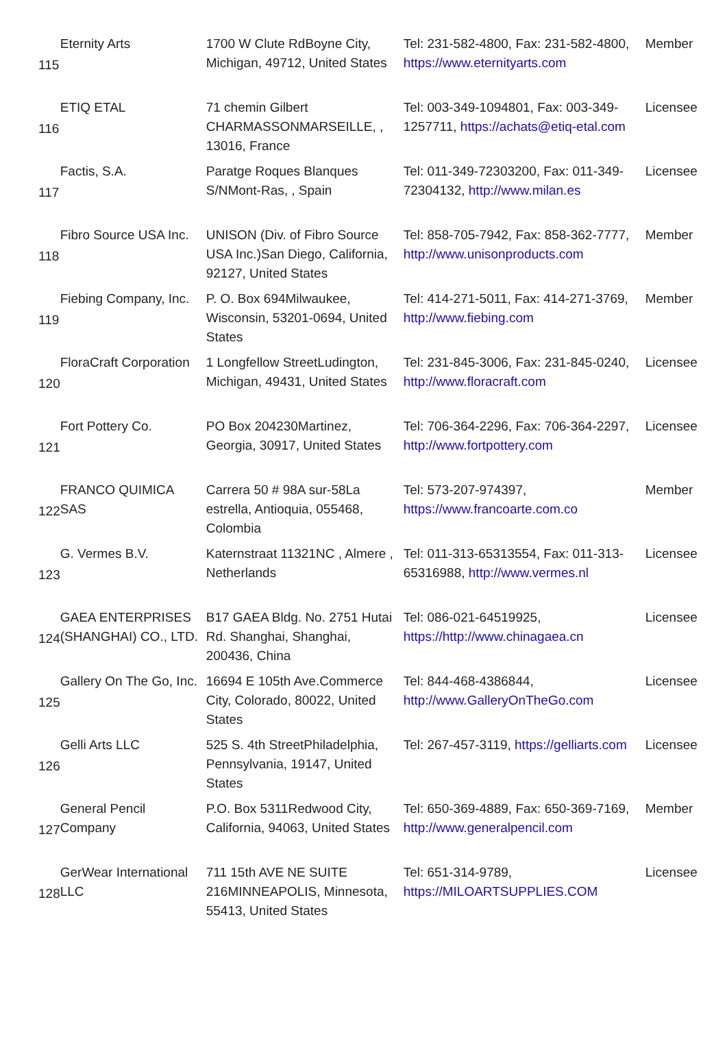| 115 | Eternity Arts | 1700 W Clute RdBoyne City, Michigan, 49712, United States | Tel: 231-582-4800, Fax: 231-582-4800, https://www.eternityarts.com | Member |
| 116 | ETIQ ETAL | 71 chemin Gilbert CHARMASSONMARSEILLE, , 13016, France | Tel: 003-349-1094801, Fax: 003-349-1257711, https://achats@etiq-etal.com | Licensee |
| 117 | Factis, S.A. | Paratge Roques Blanques S/NMont-Ras, , Spain | Tel: 011-349-72303200, Fax: 011-349-72304132, http://www.milan.es | Licensee |
| 118 | Fibro Source USA Inc. | UNISON (Div. of Fibro Source USA Inc.)San Diego, California, 92127, United States | Tel: 858-705-7942, Fax: 858-362-7777, http://www.unisonproducts.com | Member |
| 119 | Fiebing Company, Inc. | P. O. Box 694Milwaukee, Wisconsin, 53201-0694, United States | Tel: 414-271-5011, Fax: 414-271-3769, http://www.fiebing.com | Member |
| 120 | FloraCraft Corporation | 1 Longfellow StreetLudington, Michigan, 49431, United States | Tel: 231-845-3006, Fax: 231-845-0240, http://www.floracraft.com | Licensee |
| 121 | Fort Pottery Co. | PO Box 204230Martinez, Georgia, 30917, United States | Tel: 706-364-2296, Fax: 706-364-2297, http://www.fortpottery.com | Licensee |
| 122 | FRANCO QUIMICA SAS | Carrera 50 # 98A sur-58La estrella, Antioquia, 055468, Colombia | Tel: 573-207-974397, https://www.francoarte.com.co | Member |
| 123 | G. Vermes B.V. | Katernstraat 11321NC , Almere , Netherlands | Tel: 011-313-65313554, Fax: 011-313-65316988, http://www.vermes.nl | Licensee |
| 124 | GAEA ENTERPRISES (SHANGHAI) CO., LTD. | B17 GAEA Bldg. No. 2751 Hutai Rd. Shanghai, Shanghai, 200436, China | Tel: 086-021-64519925, https://http://www.chinagaea.cn | Licensee |
| 125 | Gallery On The Go, Inc. | 16694 E 105th Ave.Commerce City, Colorado, 80022, United States | Tel: 844-468-4386844, http://www.GalleryOnTheGo.com | Licensee |
| 126 | Gelli Arts LLC | 525 S. 4th StreetPhiladelphia, Pennsylvania, 19147, United States | Tel: 267-457-3119, https://gelliarts.com | Licensee |
| 127 | General Pencil Company | P.O. Box 5311Redwood City, California, 94063, United States | Tel: 650-369-4889, Fax: 650-369-7169, http://www.generalpencil.com | Member |
| 128 | GerWear International LLC | 711 15th AVE NE SUITE 216MINNEAPOLIS, Minnesota, 55413, United States | Tel: 651-314-9789, https://MILOARTSUPPLIES.COM | Licensee |